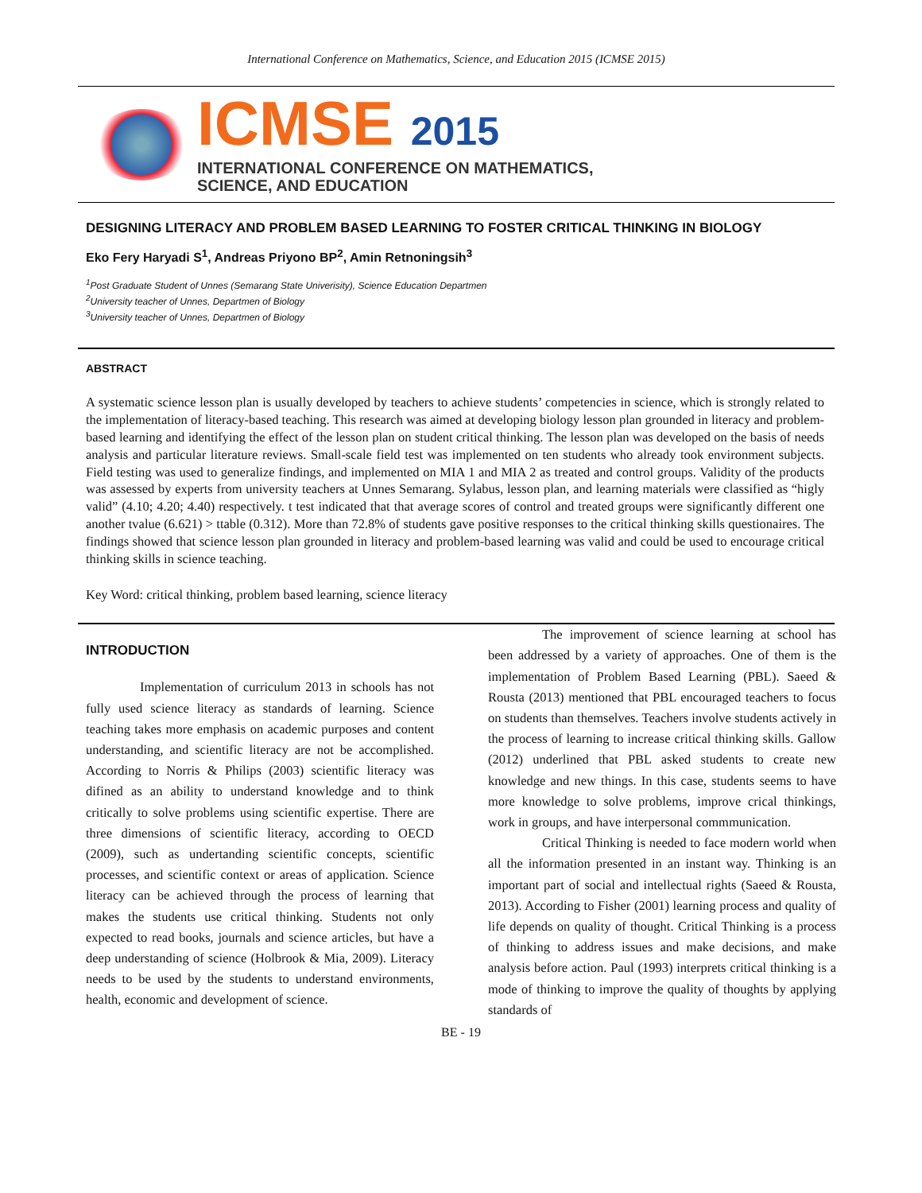International Conference on Mathematics, Science, and Education 2015 (ICMSE 2015)
ICMSE 2015
INTERNATIONAL CONFERENCE ON MATHEMATICS,
SCIENCE, AND EDUCATION
DESIGNING LITERACY AND PROBLEM BASED LEARNING TO FOSTER CRITICAL THINKING IN BIOLOGY
Eko Fery Haryadi S<sup>1</sup>, Andreas Priyono BP<sup>2</sup>, Amin Retnoningsih<sup>3</sup>
<sup>1</sup> Post Graduate Student of Unnes (Semarang State Univerisity), Science Education Departmen
<sup>2</sup> University teacher of Unnes, Departmen of Biology
<sup>3</sup> University teacher of Unnes, Departmen of Biology
ABSTRACT
A systematic science lesson plan is usually developed by teachers to achieve students’ competencies in science, which is strongly related to the implementation of literacy-based teaching. This research was aimed at developing biology lesson plan grounded in literacy and problem-based learning and identifying the effect of the lesson plan on student critical thinking. The lesson plan was developed on the basis of needs analysis and particular literature reviews. Small-scale field test was implemented on ten students who already took environment subjects. Field testing was used to generalize findings, and implemented on MIA 1 and MIA 2 as treated and control groups. Validity of the products was assessed by experts from university teachers at Unnes Semarang. Sylabus, lesson plan, and learning materials were classified as “higly valid” (4.10; 4.20; 4.40) respectively. t test indicated that that average scores of control and treated groups were significantly different one another tvalue (6.621) > ttable (0.312). More than 72.8% of students gave positive responses to the critical thinking skills questionaires. The findings showed that science lesson plan grounded in literacy and problem-based learning was valid and could be used to encourage critical thinking skills in science teaching.
Key Word: critical thinking, problem based learning, science literacy
INTRODUCTION
Implementation of curriculum 2013 in schools has not fully used science literacy as standards of learning. Science teaching takes more emphasis on academic purposes and content understanding, and scientific literacy are not be accomplished. According to Norris & Philips (2003) scientific literacy was difined as an ability to understand knowledge and to think critically to solve problems using scientific expertise. There are three dimensions of scientific literacy, according to OECD (2009), such as undertanding scientific concepts, scientific processes, and scientific context or areas of application. Science literacy can be achieved through the process of learning that makes the students use critical thinking. Students not only expected to read books, journals and science articles, but have a deep understanding of science (Holbrook & Mia, 2009). Literacy needs to be used by the students to understand environments, health, economic and development of science.
The improvement of science learning at school has been addressed by a variety of approaches. One of them is the implementation of Problem Based Learning (PBL). Saeed & Rousta (2013) mentioned that PBL encouraged teachers to focus on students than themselves. Teachers involve students actively in the process of learning to increase critical thinking skills. Gallow (2012) underlined that PBL asked students to create new knowledge and new things. In this case, students seems to have more knowledge to solve problems, improve crical thinkings, work in groups, and have interpersonal commmunication.
Critical Thinking is needed to face modern world when all the information presented in an instant way. Thinking is an important part of social and intellectual rights (Saeed & Rousta, 2013). According to Fisher (2001) learning process and quality of life depends on quality of thought. Critical Thinking is a process of thinking to address issues and make decisions, and make analysis before action. Paul (1993) interprets critical thinking is a mode of thinking to improve the quality of thoughts by applying standards of
BE - 19